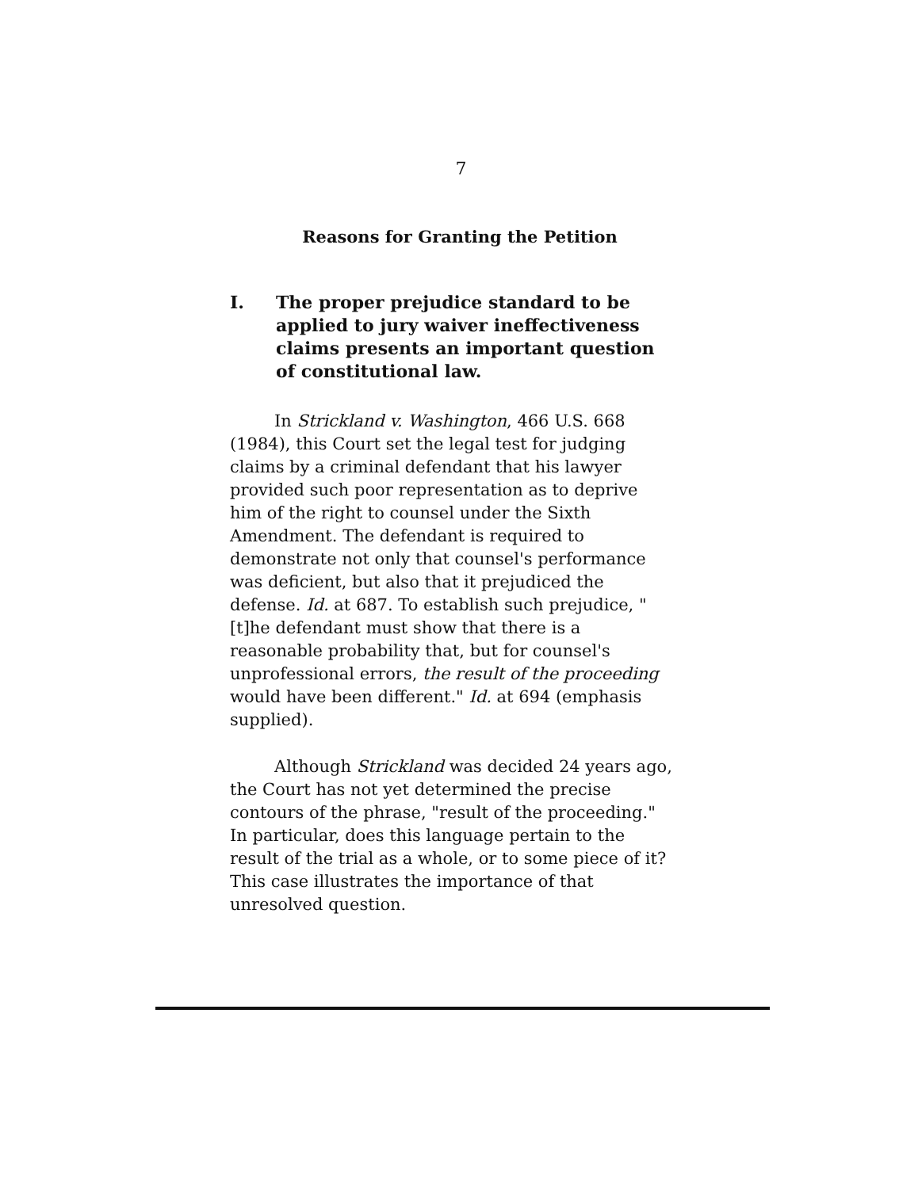7
Reasons for Granting the Petition
I. The proper prejudice standard to be applied to jury waiver ineffectiveness claims presents an important question of constitutional law.
In Strickland v. Washington, 466 U.S. 668 (1984), this Court set the legal test for judging claims by a criminal defendant that his lawyer provided such poor representation as to deprive him of the right to counsel under the Sixth Amendment. The defendant is required to demonstrate not only that counsel's performance was deficient, but also that it prejudiced the defense. Id. at 687. To establish such prejudice, "[t]he defendant must show that there is a reasonable probability that, but for counsel's unprofessional errors, the result of the proceeding would have been different." Id. at 694 (emphasis supplied).
Although Strickland was decided 24 years ago, the Court has not yet determined the precise contours of the phrase, "result of the proceeding." In particular, does this language pertain to the result of the trial as a whole, or to some piece of it? This case illustrates the importance of that unresolved question.